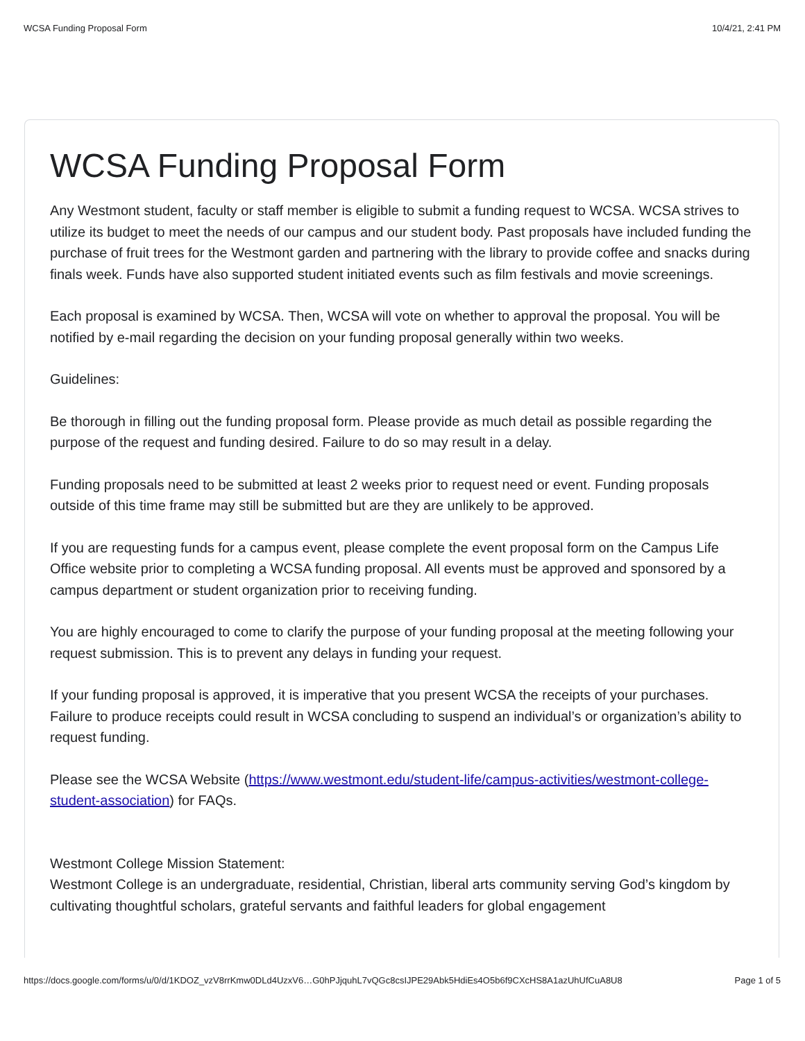WCSA Funding Proposal Form 10/4/21, 2:41 PM
WCSA Funding Proposal Form
Any Westmont student, faculty or staff member is eligible to submit a funding request to WCSA. WCSA strives to utilize its budget to meet the needs of our campus and our student body. Past proposals have included funding the purchase of fruit trees for the Westmont garden and partnering with the library to provide coffee and snacks during finals week. Funds have also supported student initiated events such as film festivals and movie screenings.
Each proposal is examined by WCSA. Then, WCSA will vote on whether to approval the proposal. You will be notified by e-mail regarding the decision on your funding proposal generally within two weeks.
Guidelines:
Be thorough in filling out the funding proposal form. Please provide as much detail as possible regarding the purpose of the request and funding desired. Failure to do so may result in a delay.
Funding proposals need to be submitted at least 2 weeks prior to request need or event. Funding proposals outside of this time frame may still be submitted but are they are unlikely to be approved.
If you are requesting funds for a campus event, please complete the event proposal form on the Campus Life Office website prior to completing a WCSA funding proposal. All events must be approved and sponsored by a campus department or student organization prior to receiving funding.
You are highly encouraged to come to clarify the purpose of your funding proposal at the meeting following your request submission. This is to prevent any delays in funding your request.
If your funding proposal is approved, it is imperative that you present WCSA the receipts of your purchases. Failure to produce receipts could result in WCSA concluding to suspend an individual’s or organization’s ability to request funding.
Please see the WCSA Website (https://www.westmont.edu/student-life/campus-activities/westmont-college-student-association) for FAQs.
Westmont College Mission Statement:
Westmont College is an undergraduate, residential, Christian, liberal arts community serving God’s kingdom by cultivating thoughtful scholars, grateful servants and faithful leaders for global engagement
https://docs.google.com/forms/u/0/d/1KDOZ_vzV8rrKmw0DLd4UzxV6…G0hPJjquhL7vQGc8csIJPE29Abk5HdiEs4O5b6f9CXcHS8A1azUhUfCuA8U8 Page 1 of 5